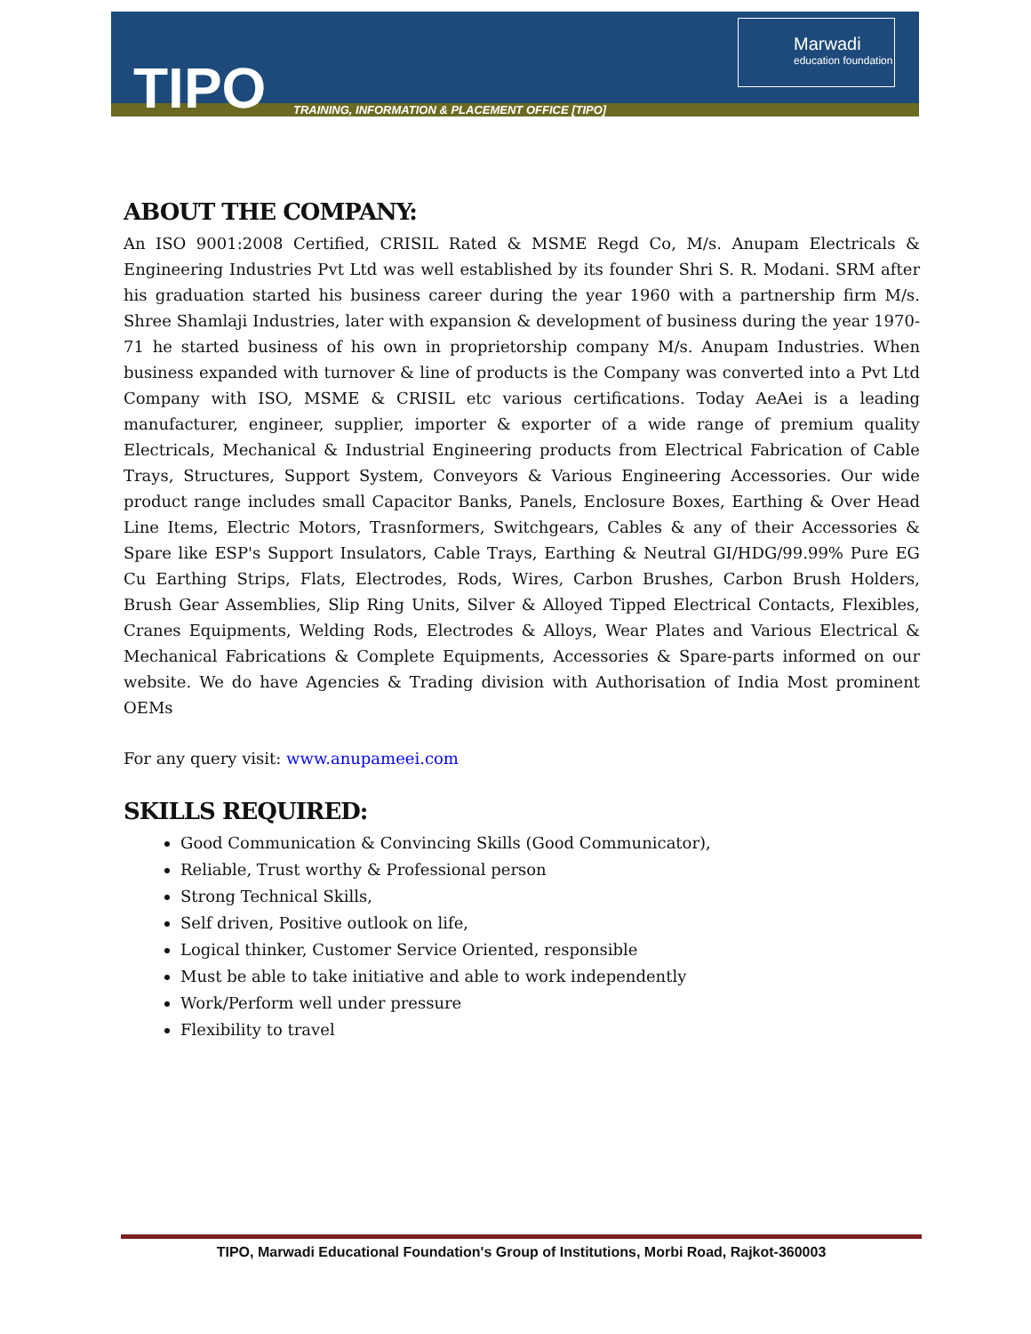TIPO
TRAINING, INFORMATION & PLACEMENT OFFICE [TIPO]
Marwadi
education foundation
ABOUT THE COMPANY:
An ISO 9001:2008 Certified, CRISIL Rated & MSME Regd Co, M/s. Anupam Electricals & Engineering Industries Pvt Ltd was well established by its founder Shri S. R. Modani. SRM after his graduation started his business career during the year 1960 with a partnership firm M/s. Shree Shamlaji Industries, later with expansion & development of business during the year 1970-71 he started business of his own in proprietorship company M/s. Anupam Industries. When business expanded with turnover & line of products is the Company was converted into a Pvt Ltd Company with ISO, MSME & CRISIL etc various certifications. Today AeAei is a leading manufacturer, engineer, supplier, importer & exporter of a wide range of premium quality Electricals, Mechanical & Industrial Engineering products from Electrical Fabrication of Cable Trays, Structures, Support System, Conveyors & Various Engineering Accessories. Our wide product range includes small Capacitor Banks, Panels, Enclosure Boxes, Earthing & Over Head Line Items, Electric Motors, Trasnformers, Switchgears, Cables & any of their Accessories & Spare like ESP's Support Insulators, Cable Trays, Earthing & Neutral GI/HDG/99.99% Pure EG Cu Earthing Strips, Flats, Electrodes, Rods, Wires, Carbon Brushes, Carbon Brush Holders, Brush Gear Assemblies, Slip Ring Units, Silver & Alloyed Tipped Electrical Contacts, Flexibles, Cranes Equipments, Welding Rods, Electrodes & Alloys, Wear Plates and Various Electrical & Mechanical Fabrications & Complete Equipments, Accessories & Spare-parts informed on our website. We do have Agencies & Trading division with Authorisation of India Most prominent OEMs
For any query visit: www.anupameei.com
SKILLS REQUIRED:
Good Communication & Convincing Skills (Good Communicator),
Reliable, Trust worthy & Professional person
Strong Technical Skills,
Self driven, Positive outlook on life,
Logical thinker, Customer Service Oriented, responsible
Must be able to take initiative and able to work independently
Work/Perform well under pressure
Flexibility to travel
TIPO, Marwadi Educational Foundation's Group of Institutions, Morbi Road, Rajkot-360003